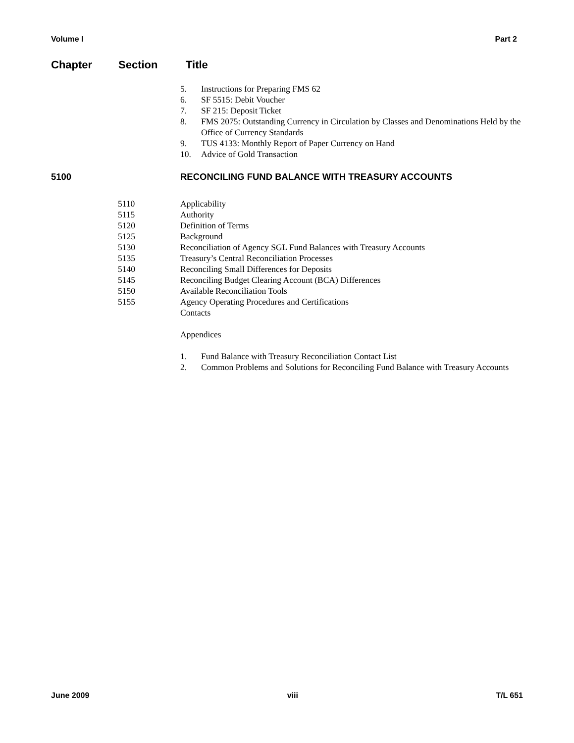Volume I Part 2
Chapter Section Title
5. Instructions for Preparing FMS 62
6. SF 5515: Debit Voucher
7. SF 215: Deposit Ticket
8. FMS 2075: Outstanding Currency in Circulation by Classes and Denominations Held by the Office of Currency Standards
9. TUS 4133: Monthly Report of Paper Currency on Hand
10. Advice of Gold Transaction
5100 RECONCILING FUND BALANCE WITH TREASURY ACCOUNTS
5110 Applicability
5115 Authority
5120 Definition of Terms
5125 Background
5130 Reconciliation of Agency SGL Fund Balances with Treasury Accounts
5135 Treasury’s Central Reconciliation Processes
5140 Reconciling Small Differences for Deposits
5145 Reconciling Budget Clearing Account (BCA) Differences
5150 Available Reconciliation Tools
5155 Agency Operating Procedures and Certifications
Contacts
Appendices
1. Fund Balance with Treasury Reconciliation Contact List
2. Common Problems and Solutions for Reconciling Fund Balance with Treasury Accounts
June 2009 viii T/L 651